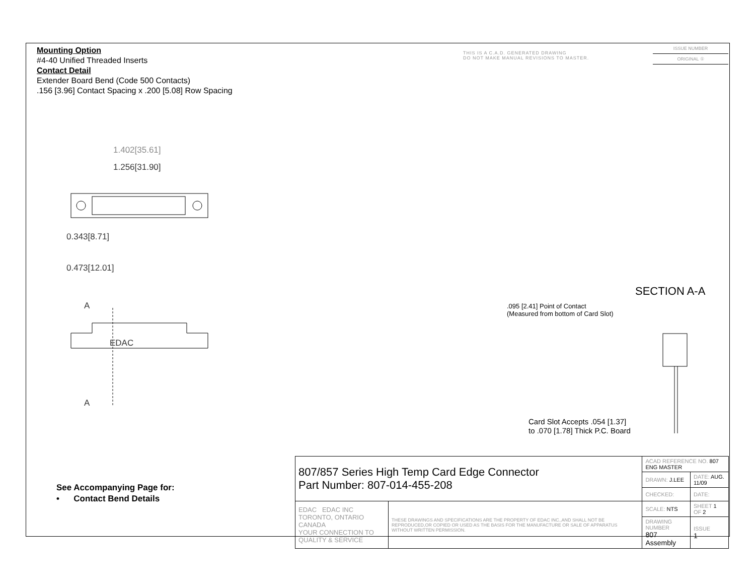Mounting Option
#4-40 Unified Threaded Inserts
Contact Detail
Extender Board Bend (Code 500 Contacts)
.156 [3.96] Contact Spacing x .200 [5.08] Row Spacing
THIS IS A C.A.D. GENERATED DRAWING
DO NOT MAKE MANUAL REVISIONS TO MASTER.
ISSUE NUMBER
ORIGINAL ①
1.402[35.61]
1.256[31.90]
0.343[8.71]
0.473[12.01]
A
EDAC
A
SECTION A-A
.095 [2.41] Point of Contact
(Measured from bottom of Card Slot)
Card Slot Accepts .054 [1.37]
to .070 [1.78] Thick P.C. Board
See Accompanying Page for:
• Contact Bend Details
| 807/857 Series High Temp Card Edge Connector Part Number: 807-014-455-208 | | ACAD REFERENCE NO. 807 ENG MASTER | | |
| | | DRAWN: J.LEE | DATE: AUG. 11/09 | |
| | | CHECKED: | DATE: | |
| EDAC EDAC INC TORONTO, ONTARIO CANADA YOUR CONNECTION TO QUALITY & SERVICE | THESE DRAWINGS AND SPECIFICATIONS ARE THE PROPERTY OF EDAC INC.,AND SHALL NOT BE REPRODUCED,OR COPIED OR USED AS THE BASIS FOR THE MANUFACTURE OR SALE OF APPARATUS WITHOUT WRITTEN PERMISSION. | SCALE: NTS | SHEET 1 OF 2 | |
| | | DRAWING NUMBER 807 Assembly | | ISSUE 1 |